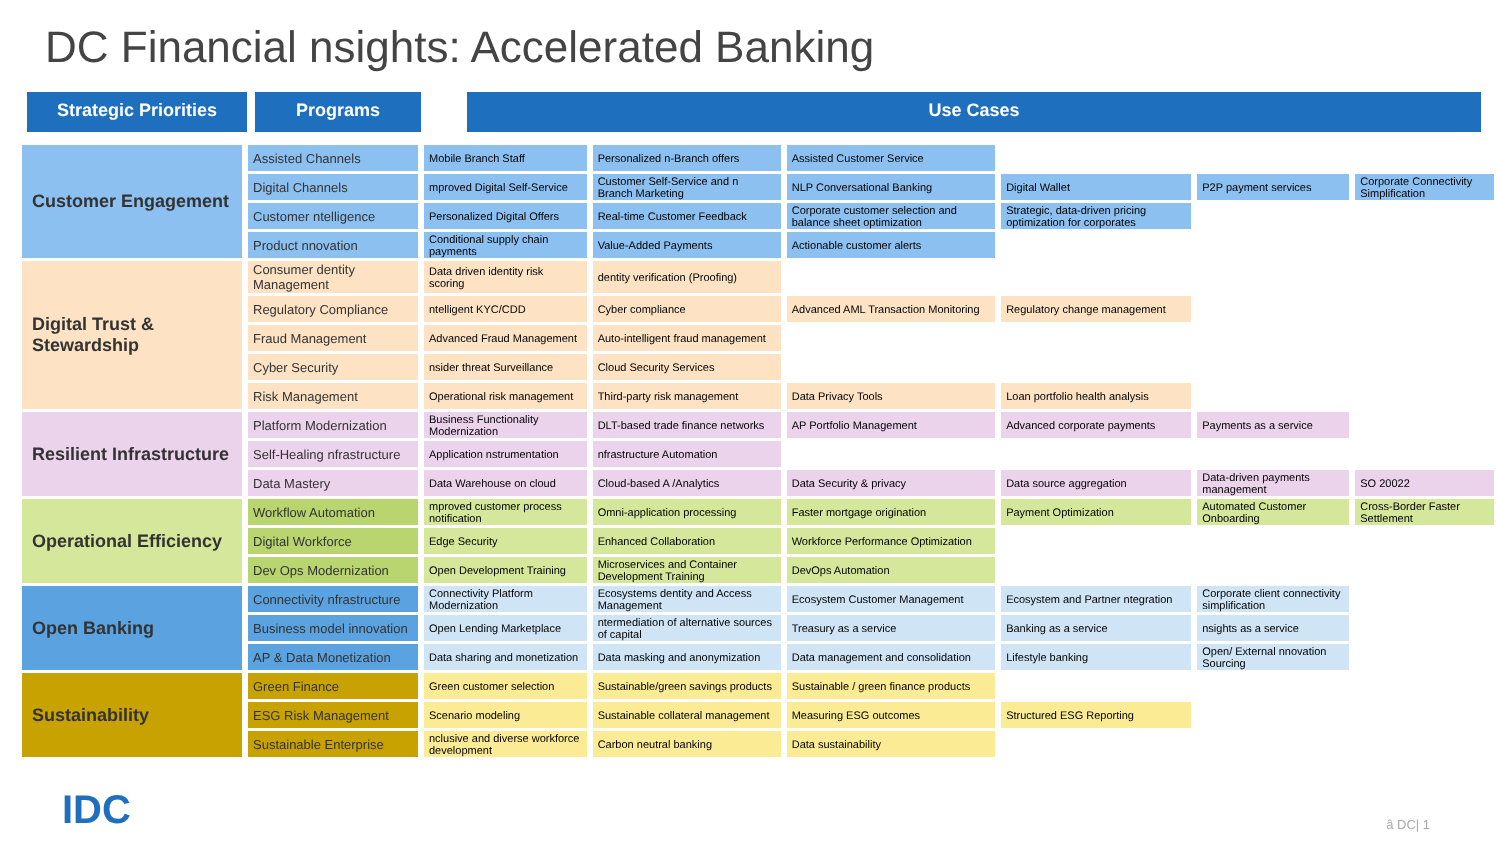DC Financial nsights: Accelerated Banking
Strategic Priorities Programs Use Cases
| Customer Engagement | Assisted Channels | Mobile Branch Staff | Personalized n-Branch offers | Assisted Customer Service | | | |
| | Digital Channels | mproved Digital Self-Service | Customer Self-Service and n Branch Marketing | NLP Conversational Banking | Digital Wallet | P2P payment services | Corporate Connectivity Simplification |
| | Customer ntelligence | Personalized Digital Offers | Real-time Customer Feedback | Corporate customer selection and balance sheet optimization | Strategic, data-driven pricing optimization for corporates | | |
| | Product nnovation | Conditional supply chain payments | Value-Added Payments | Actionable customer alerts | | | |
| Digital Trust & Stewardship | Consumer dentity Management | Data driven identity risk scoring | dentity verification (Proofing) | | | | |
| | Regulatory Compliance | ntelligent KYC/CDD | Cyber compliance | Advanced AML Transaction Monitoring | Regulatory change management | | |
| | Fraud Management | Advanced Fraud Management | Auto-intelligent fraud management | | | | |
| | Cyber Security | nsider threat Surveillance | Cloud Security Services | | | | |
| | Risk Management | Operational risk management | Third-party risk management | Data Privacy Tools | Loan portfolio health analysis | | |
| Resilient Infrastructure | Platform Modernization | Business Functionality Modernization | DLT-based trade finance networks | AP Portfolio Management | Advanced corporate payments | Payments as a service | |
| | Self-Healing nfrastructure | Application nstrumentation | nfrastructure Automation | | | | |
| | Data Mastery | Data Warehouse on cloud | Cloud-based A /Analytics | Data Security & privacy | Data source aggregation | Data-driven payments management | SO 20022 |
| Operational Efficiency | Workflow Automation | mproved customer process notification | Omni-application processing | Faster mortgage origination | Payment Optimization | Automated Customer Onboarding | Cross-Border Faster Settlement |
| | Digital Workforce | Edge Security | Enhanced Collaboration | Workforce Performance Optimization | | | |
| | Dev Ops Modernization | Open Development Training | Microservices and Container Development Training | DevOps Automation | | | |
| Open Banking | Connectivity nfrastructure | Connectivity Platform Modernization | Ecosystems dentity and Access Management | Ecosystem Customer Management | Ecosystem and Partner ntegration | Corporate client connectivity simplification | |
| | Business model innovation | Open Lending Marketplace | ntermediation of alternative sources of capital | Treasury as a service | Banking as a service | nsights as a service | |
| | AP & Data Monetization | Data sharing and monetization | Data masking and anonymization | Data management and consolidation | Lifestyle banking | Open/ External nnovation Sourcing | |
| Sustainability | Green Finance | Green customer selection | Sustainable/green savings products | Sustainable / green finance products | | | |
| | ESG Risk Management | Scenario modeling | Sustainable collateral management | Measuring ESG outcomes | Structured ESG Reporting | | |
| | Sustainable Enterprise | nclusive and diverse workforce development | Carbon neutral banking | Data sustainability | | | |
IDC â DC| 1